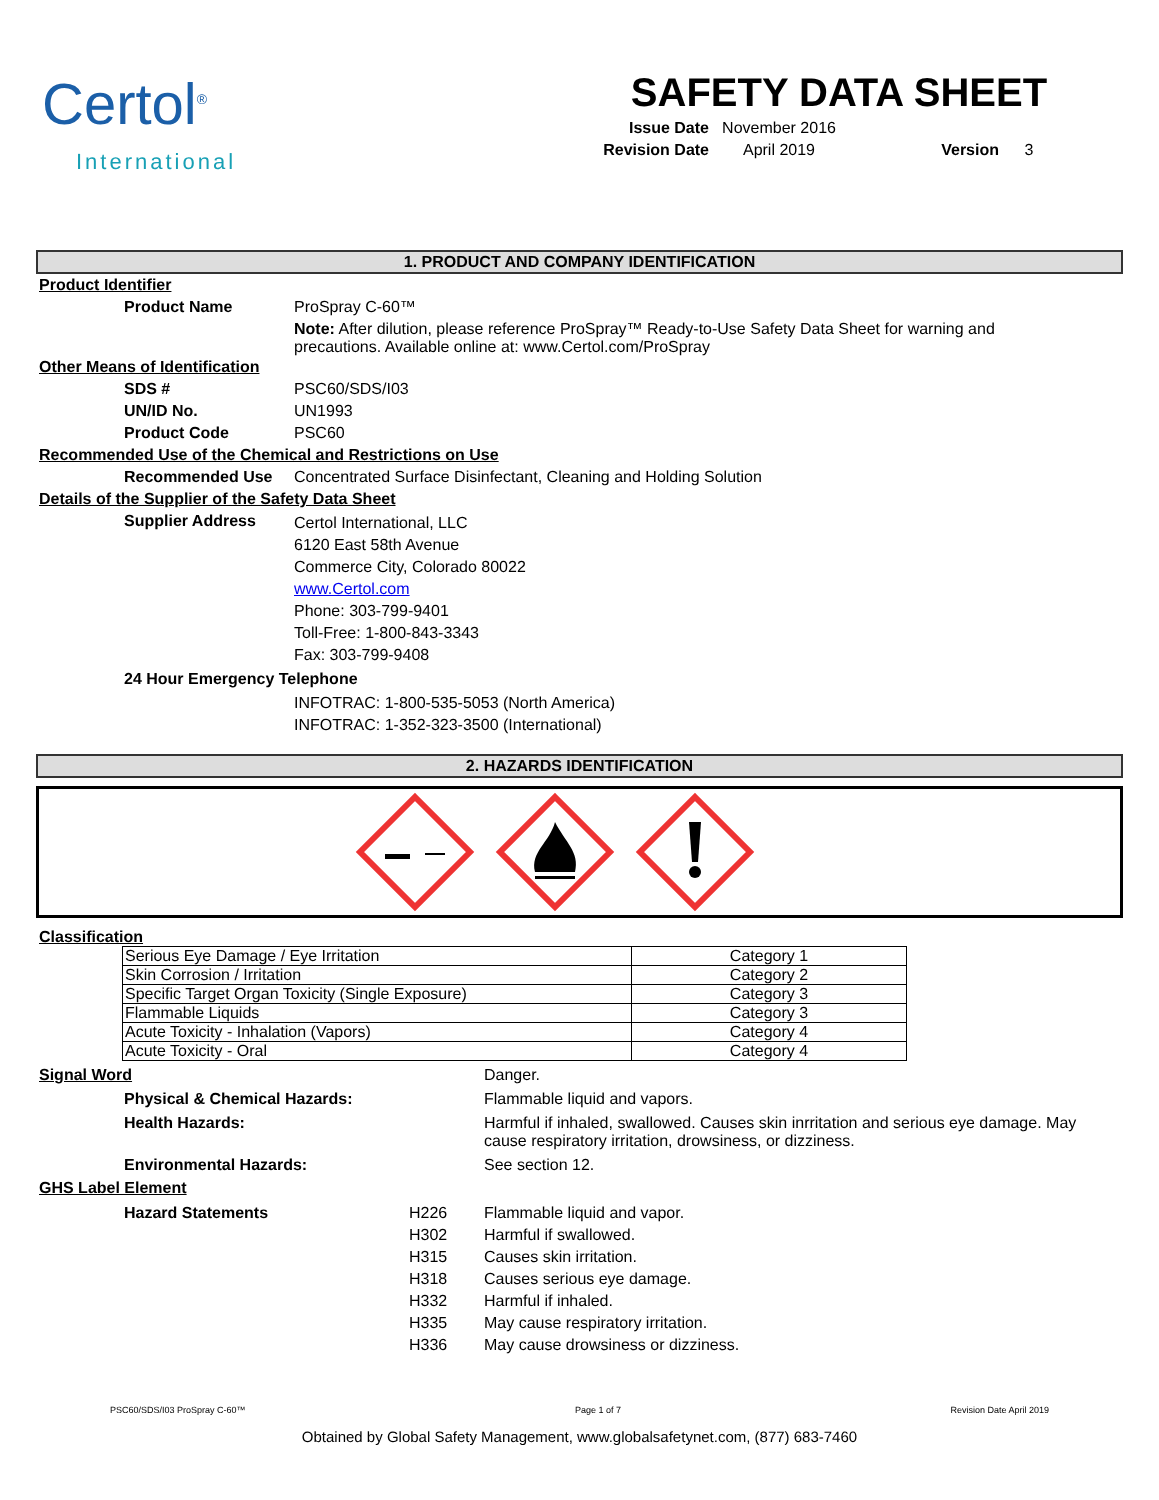Certol<sup>®</sup>
International
SAFETY DATA SHEET
Issue Date November 2016 Revision Date April 2019 Version 3
1. PRODUCT AND COMPANY IDENTIFICATION
Product Identifier
Product Name ProSpray C-60™
Note: After dilution, please reference ProSpray™ Ready-to-Use Safety Data Sheet for warning and precautions. Available online at: www.Certol.com/ProSpray
Other Means of Identification
SDS # PSC60/SDS/I03
UN/ID No. UN1993
Product Code PSC60
Recommended Use of the Chemical and Restrictions on Use
Recommended Use Concentrated Surface Disinfectant, Cleaning and Holding Solution
Details of the Supplier of the Safety Data Sheet
Supplier Address Certol International, LLC
6120 East 58th Avenue
Commerce City, Colorado 80022
www.Certol.com
Phone: 303-799-9401
Toll-Free: 1-800-843-3343
Fax: 303-799-9408
24 Hour Emergency Telephone
INFOTRAC: 1-800-535-5053 (North America)
INFOTRAC: 1-352-323-3500 (International)
2. HAZARDS IDENTIFICATION
Classification
| Serious Eye Damage / Eye Irritation | Category 1 |
| Skin Corrosion / Irritation | Category 2 |
| Specific Target Organ Toxicity (Single Exposure) | Category 3 |
| Flammable Liquids | Category 3 |
| Acute Toxicity - Inhalation (Vapors) | Category 4 |
| Acute Toxicity - Oral | Category 4 |
Signal Word Danger. Physical & Chemical Hazards: Flammable liquid and vapors. Health Hazards: Harmful if inhaled, swallowed. Causes skin inrritation and serious eye damage. May cause respiratory irritation, drowsiness, or dizziness. Environmental Hazards: See section 12.
GHS Label Element
Hazard Statements H226
H302
H315
H318
H332
H335
H336 Flammable liquid and vapor.
Harmful if swallowed.
Causes skin irritation.
Causes serious eye damage.
Harmful if inhaled.
May cause respiratory irritation.
May cause drowsiness or dizziness.
PSC60/SDS/I03 ProSpray C-60™ Page 1 of 7 Revision Date April 2019
Obtained by Global Safety Management, www.globalsafetynet.com, (877) 683-7460